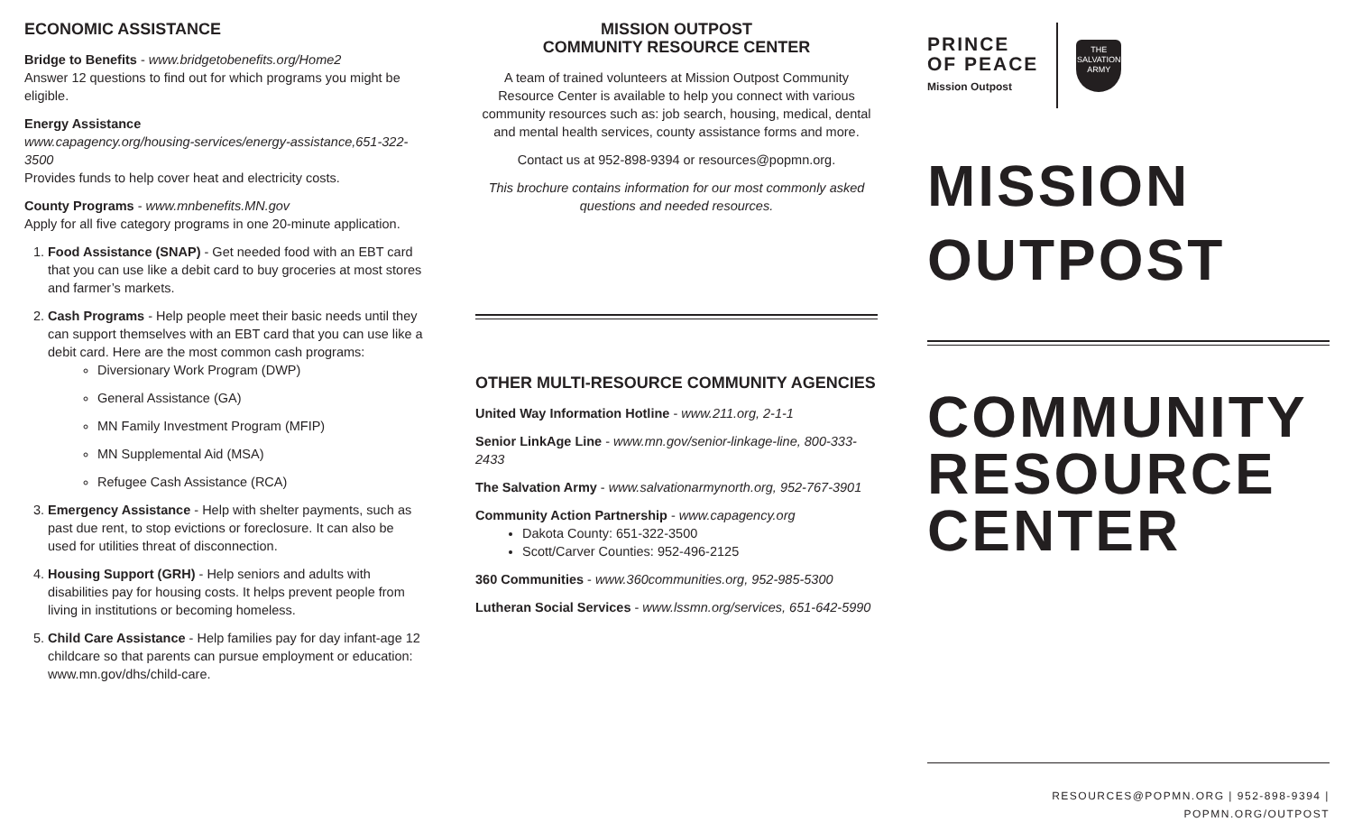ECONOMIC ASSISTANCE
Bridge to Benefits - www.bridgetobenefits.org/Home2
Answer 12 questions to find out for which programs you might be eligible.
Energy Assistance
www.capagency.org/housing-services/energy-assistance,651-322-3500
Provides funds to help cover heat and electricity costs.
County Programs - www.mnbenefits.MN.gov
Apply for all five category programs in one 20-minute application.
1. Food Assistance (SNAP) - Get needed food with an EBT card that you can use like a debit card to buy groceries at most stores and farmer’s markets.
2. Cash Programs - Help people meet their basic needs until they can support themselves with an EBT card that you can use like a debit card. Here are the most common cash programs:
Diversionary Work Program (DWP)
General Assistance (GA)
MN Family Investment Program (MFIP)
MN Supplemental Aid (MSA)
Refugee Cash Assistance (RCA)
3. Emergency Assistance - Help with shelter payments, such as past due rent, to stop evictions or foreclosure. It can also be used for utilities threat of disconnection.
4. Housing Support (GRH) - Help seniors and adults with disabilities pay for housing costs. It helps prevent people from living in institutions or becoming homeless.
5. Child Care Assistance - Help families pay for day infant-age 12 childcare so that parents can pursue employment or education: www.mn.gov/dhs/child-care.
MISSION OUTPOST
COMMUNITY RESOURCE CENTER
A team of trained volunteers at Mission Outpost Community Resource Center is available to help you connect with various community resources such as: job search, housing, medical, dental and mental health services, county assistance forms and more.
Contact us at 952-898-9394 or resources@popmn.org.
This brochure contains information for our most commonly asked questions and needed resources.
OTHER MULTI-RESOURCE COMMUNITY AGENCIES
United Way Information Hotline - www.211.org, 2-1-1
Senior LinkAge Line - www.mn.gov/senior-linkage-line, 800-333-2433
The Salvation Army - www.salvationarmynorth.org, 952-767-3901
Community Action Partnership - www.capagency.org
Dakota County: 651-322-3500
Scott/Carver Counties: 952-496-2125
360 Communities - www.360communities.org, 952-985-5300
Lutheran Social Services - www.lssmn.org/services, 651-642-5990
PRINCE
OF PEACE
Mission Outpost
THE
SALVATION
ARMY
MISSION
OUTPOST
COMMUNITY
RESOURCE
CENTER
RESOURCES@POPMN.ORG | 952-898-9394 | POPMN.ORG/OUTPOST